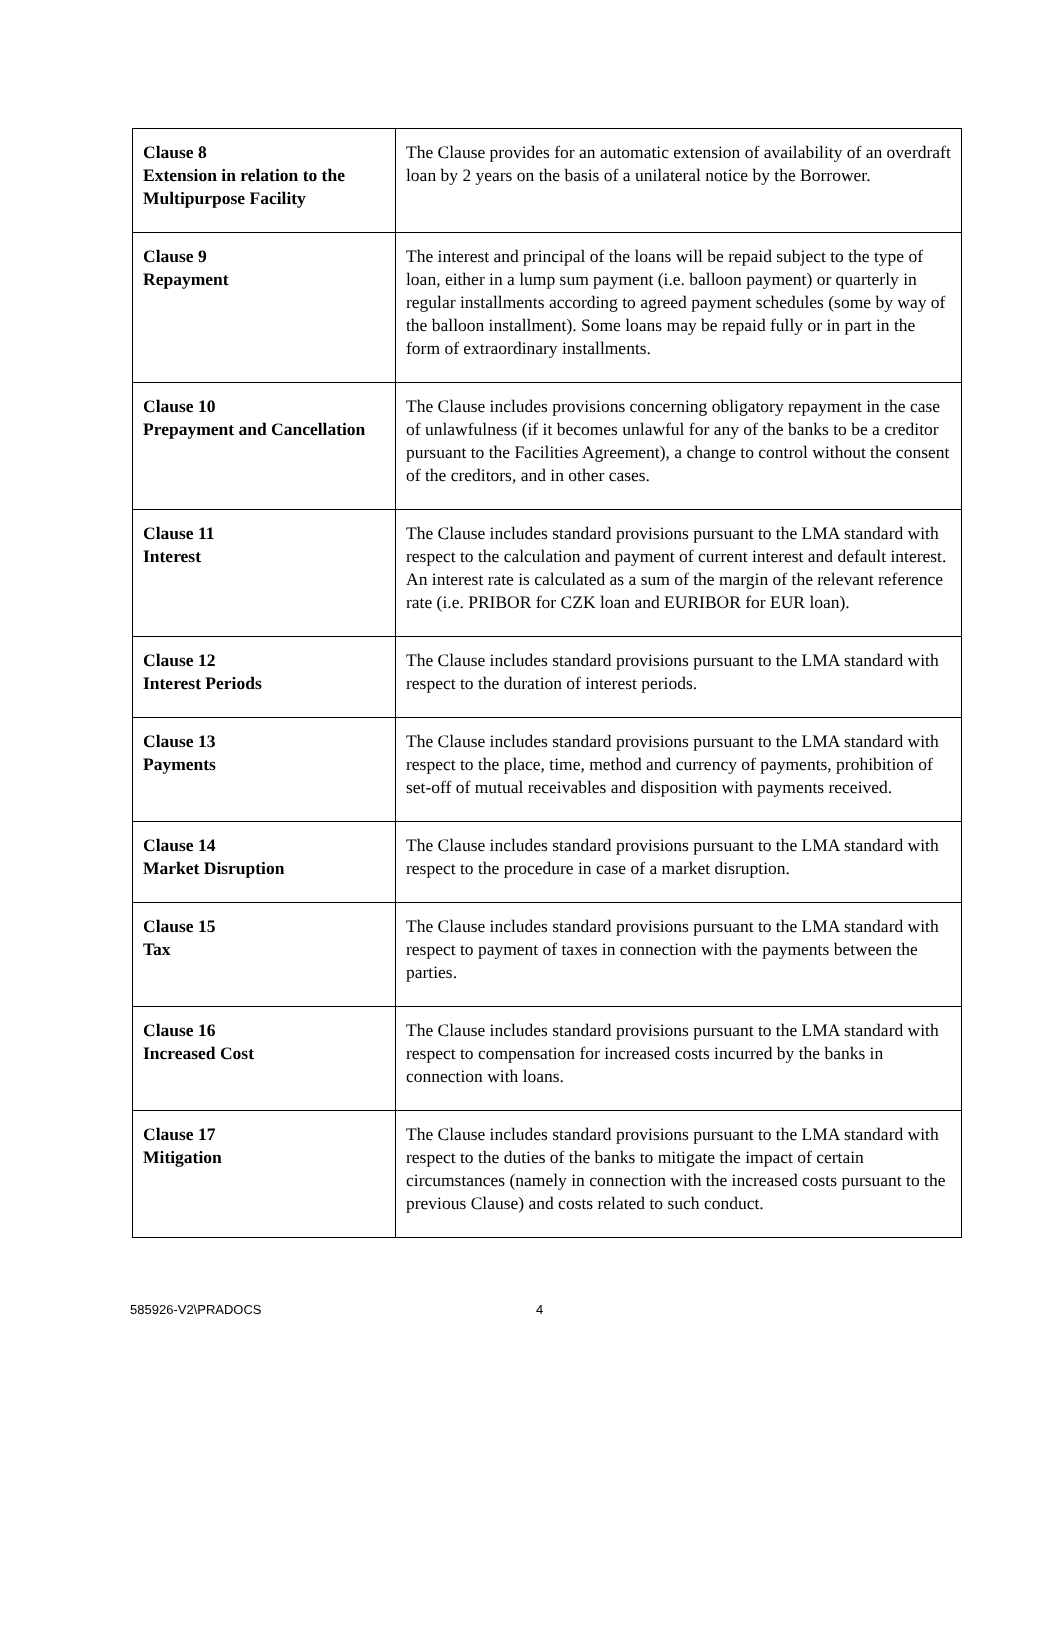| Clause 8 Extension in relation to the Multipurpose Facility | The Clause provides for an automatic extension of availability of an overdraft loan by 2 years on the basis of a unilateral notice by the Borrower. |
| Clause 9 Repayment | The interest and principal of the loans will be repaid subject to the type of loan, either in a lump sum payment (i.e. balloon payment) or quarterly in regular installments according to agreed payment schedules (some by way of the balloon installment). Some loans may be repaid fully or in part in the form of extraordinary installments. |
| Clause 10 Prepayment and Cancellation | The Clause includes provisions concerning obligatory repayment in the case of unlawfulness (if it becomes unlawful for any of the banks to be a creditor pursuant to the Facilities Agreement), a change to control without the consent of the creditors, and in other cases. |
| Clause 11 Interest | The Clause includes standard provisions pursuant to the LMA standard with respect to the calculation and payment of current interest and default interest. An interest rate is calculated as a sum of the margin of the relevant reference rate (i.e. PRIBOR for CZK loan and EURIBOR for EUR loan). |
| Clause 12 Interest Periods | The Clause includes standard provisions pursuant to the LMA standard with respect to the duration of interest periods. |
| Clause 13 Payments | The Clause includes standard provisions pursuant to the LMA standard with respect to the place, time, method and currency of payments, prohibition of set-off of mutual receivables and disposition with payments received. |
| Clause 14 Market Disruption | The Clause includes standard provisions pursuant to the LMA standard with respect to the procedure in case of a market disruption. |
| Clause 15 Tax | The Clause includes standard provisions pursuant to the LMA standard with respect to payment of taxes in connection with the payments between the parties. |
| Clause 16 Increased Cost | The Clause includes standard provisions pursuant to the LMA standard with respect to compensation for increased costs incurred by the banks in connection with loans. |
| Clause 17 Mitigation | The Clause includes standard provisions pursuant to the LMA standard with respect to the duties of the banks to mitigate the impact of certain circumstances (namely in connection with the increased costs pursuant to the previous Clause) and costs related to such conduct. |
585926-V2\PRADOCS 4